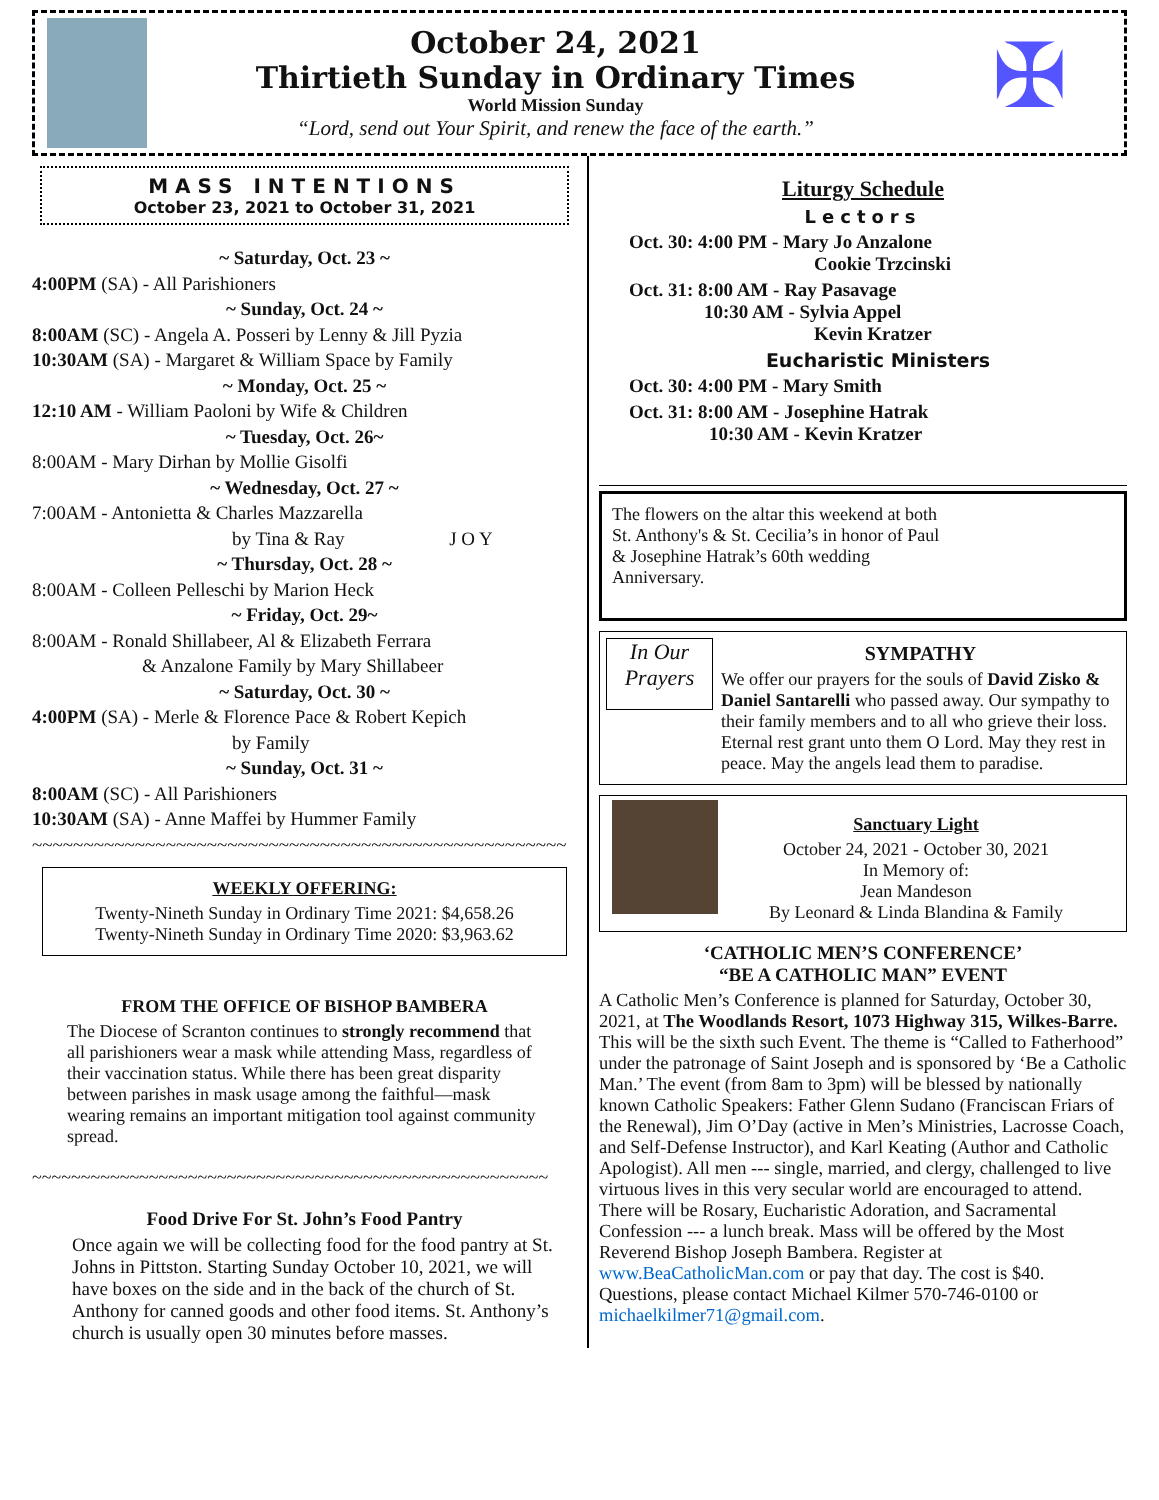October 24, 2021
Thirtieth Sunday in Ordinary Times
World Mission Sunday
“Lord, send out Your Spirit, and renew the face of the earth.”
✠
MASS INTENTIONS
October 23, 2021 to October 31, 2021
~ Saturday, Oct. 23 ~
4:00PM (SA) - All Parishioners
~ Sunday, Oct. 24 ~
8:00AM (SC) - Angela A. Posseri by Lenny & Jill Pyzia
10:30AM (SA) - Margaret & William Space by Family
~ Monday, Oct. 25 ~
12:10 AM - William Paoloni by Wife & Children
~ Tuesday, Oct. 26~
8:00AM - Mary Dirhan by Mollie Gisolfi
~ Wednesday, Oct. 27 ~
7:00AM - Antonietta & Charles Mazzarella
by Tina & Ray J O Y
~ Thursday, Oct. 28 ~
8:00AM - Colleen Pelleschi by Marion Heck
~ Friday, Oct. 29~
8:00AM - Ronald Shillabeer, Al & Elizabeth Ferrara
& Anzalone Family by Mary Shillabeer
~ Saturday, Oct. 30 ~
4:00PM (SA) - Merle & Florence Pace & Robert Kepich
by Family
~ Sunday, Oct. 31 ~
8:00AM (SC) - All Parishioners
10:30AM (SA) - Anne Maffei by Hummer Family
~~~~~~~~~~~~~~~~~~~~~~~~~~~~~~~~~~~~~~~~~~~~~~~~~~~~
WEEKLY OFFERING:
Twenty-Nineth Sunday in Ordinary Time 2021: $4,658.26
Twenty-Nineth Sunday in Ordinary Time 2020: $3,963.62
FROM THE OFFICE OF BISHOP BAMBERA
The Diocese of Scranton continues to strongly recommend that all parishioners wear a mask while attending Mass, regardless of their vaccination status. While there has been great disparity between parishes in mask usage among the faithful—mask wearing remains an important mitigation tool against community spread.
~~~~~~~~~~~~~~~~~~~~~~~~~~~~~~~~~~~~~~~~~~~~~~~~~~~~~
Food Drive For St. John’s Food Pantry
Once again we will be collecting food for the food pantry at St. Johns in Pittston. Starting Sunday October 10, 2021, we will have boxes on the side and in the back of the church of St. Anthony for canned goods and other food items. St. Anthony’s church is usually open 30 minutes before masses.
Liturgy Schedule
Lectors
Oct. 30: 4:00 PM - Mary Jo Anzalone
Cookie Trzcinski
Oct. 31: 8:00 AM - Ray Pasavage
10:30 AM - Sylvia Appel
Kevin Kratzer
Eucharistic Ministers
Oct. 30: 4:00 PM - Mary Smith
Oct. 31: 8:00 AM - Josephine Hatrak
10:30 AM - Kevin Kratzer
The flowers on the altar this weekend at both St. Anthony's & St. Cecilia’s in honor of Paul & Josephine Hatrak’s 60th wedding Anniversary.
In Our Prayers
SYMPATHY
We offer our prayers for the souls of David Zisko & Daniel Santarelli who passed away. Our sympathy to their family members and to all who grieve their loss. Eternal rest grant unto them O Lord. May they rest in peace. May the angels lead them to paradise.
Sanctuary Light
October 24, 2021 - October 30, 2021
In Memory of:
Jean Mandeson
By Leonard & Linda Blandina & Family
‘CATHOLIC MEN’S CONFERENCE’
“BE A CATHOLIC MAN” EVENT
A Catholic Men’s Conference is planned for Saturday, October 30, 2021, at The Woodlands Resort, 1073 Highway 315, Wilkes-Barre. This will be the sixth such Event. The theme is “Called to Fatherhood” under the patronage of Saint Joseph and is sponsored by ‘Be a Catholic Man.’ The event (from 8am to 3pm) will be blessed by nationally known Catholic Speakers: Father Glenn Sudano (Franciscan Friars of the Renewal), Jim O’Day (active in Men’s Ministries, Lacrosse Coach, and Self-Defense Instructor), and Karl Keating (Author and Catholic Apologist). All men --- single, married, and clergy, challenged to live virtuous lives in this very secular world are encouraged to attend. There will be Rosary, Eucharistic Adoration, and Sacramental Confession --- a lunch break. Mass will be offered by the Most Reverend Bishop Joseph Bambera. Register at www.BeaCatholicMan.com or pay that day. The cost is $40. Questions, please contact Michael Kilmer 570-746-0100 or michaelkilmer71@gmail.com.